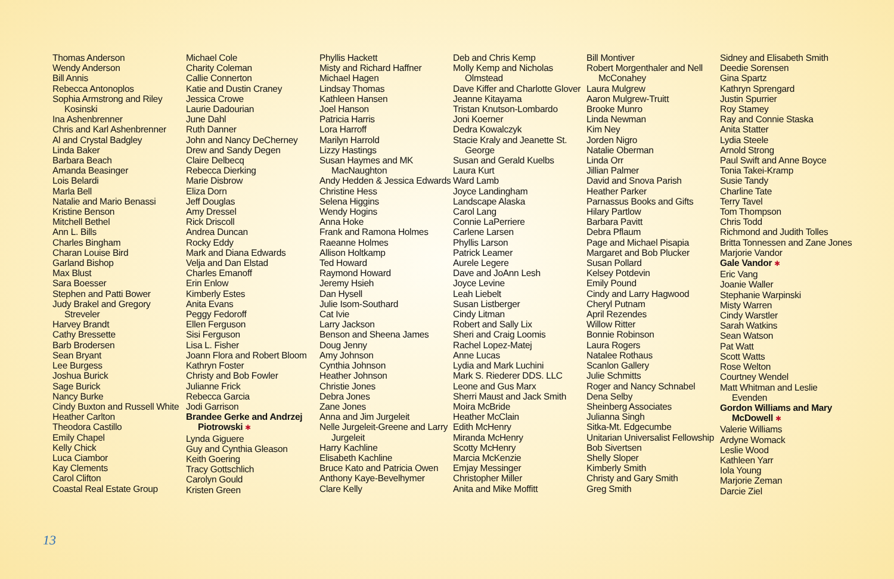Thomas Anderson
Wendy Anderson
Bill Annis
Rebecca Antonoplos
Sophia Armstrong and Riley Kosinski
Ina Ashenbrenner
Chris and Karl Ashenbrenner
Al and Crystal Badgley
Linda Baker
Barbara Beach
Amanda Beasinger
Lois Belardi
Marla Bell
Natalie and Mario Benassi
Kristine Benson
Mitchell Bethel
Ann L. Bills
Charles Bingham
Charan Louise Bird
Garland Bishop
Max Blust
Sara Boesser
Stephen and Patti Bower
Judy Brakel and Gregory Streveler
Harvey Brandt
Cathy Bressette
Barb Brodersen
Sean Bryant
Lee Burgess
Joshua Burick
Sage Burick
Nancy Burke
Cindy Buxton and Russell White
Heather Carlton
Theodora Castillo
Emily Chapel
Kelly Chick
Luca Ciambor
Kay Clements
Carol Clifton
Coastal Real Estate Group
Michael Cole
Charity Coleman
Callie Connerton
Katie and Dustin Craney
Jessica Crowe
Laurie Dadourian
June Dahl
Ruth Danner
John and Nancy DeCherney
Drew and Sandy Degen
Claire Delbecq
Rebecca Dierking
Marie Disbrow
Eliza Dorn
Jeff Douglas
Amy Dressel
Rick Driscoll
Andrea Duncan
Rocky Eddy
Mark and Diana Edwards
Velja and Dan Elstad
Charles Emanoff
Erin Enlow
Kimberly Estes
Anita Evans
Peggy Fedoroff
Ellen Ferguson
Sisi Ferguson
Lisa L. Fisher
Joann Flora and Robert Bloom
Kathryn Foster
Christy and Bob Fowler
Julianne Frick
Rebecca Garcia
Jodi Garrison
Brandee Gerke and Andrzej Piotrowski ✱
Lynda Giguere
Guy and Cynthia Gleason
Keith Goering
Tracy Gottschlich
Carolyn Gould
Kristen Green
Phyllis Hackett
Misty and Richard Haffner
Michael Hagen
Lindsay Thomas
Kathleen Hansen
Joel Hanson
Patricia Harris
Lora Harroff
Marilyn Harrold
Lizzy Hastings
Susan Haymes and MK MacNaughton
Andy Hedden & Jessica Edwards
Christine Hess
Selena Higgins
Wendy Hogins
Anna Hoke
Frank and Ramona Holmes
Raeanne Holmes
Allison Holtkamp
Ted Howard
Raymond Howard
Jeremy Hsieh
Dan Hysell
Julie Isom-Southard
Cat Ivie
Larry Jackson
Benson and Sheena James
Doug Jenny
Amy Johnson
Cynthia Johnson
Heather Johnson
Christie Jones
Debra Jones
Zane Jones
Anna and Jim Jurgeleit
Nelle Jurgeleit-Greene and Larry Jurgeleit
Harry Kachline
Elisabeth Kachline
Bruce Kato and Patricia Owen
Anthony Kaye-Bevelhymer
Clare Kelly
Deb and Chris Kemp
Molly Kemp and Nicholas Olmstead
Dave Kiffer and Charlotte Glover
Jeanne Kitayama
Tristan Knutson-Lombardo
Joni Koerner
Dedra Kowalczyk
Stacie Kraly and Jeanette St. George
Susan and Gerald Kuelbs
Laura Kurt
Ward Lamb
Joyce Landingham
Landscape Alaska
Carol Lang
Connie LaPerriere
Carlene Larsen
Phyllis Larson
Patrick Leamer
Aurele Legere
Dave and JoAnn Lesh
Joyce Levine
Leah Liebelt
Susan Listberger
Cindy Litman
Robert and Sally Lix
Sheri and Craig Loomis
Rachel Lopez-Matej
Anne Lucas
Lydia and Mark Luchini
Mark S. Riederer DDS. LLC
Leone and Gus Marx
Sherri Maust and Jack Smith
Moira McBride
Heather McClain
Edith McHenry
Miranda McHenry
Scotty McHenry
Marcia McKenzie
Emjay Messinger
Christopher Miller
Anita and Mike Moffitt
Bill Montiver
Robert Morgenthaler and Nell McConahey
Laura Mulgrew
Aaron Mulgrew-Truitt
Brooke Munro
Linda Newman
Kim Ney
Jorden Nigro
Natalie Oberman
Linda Orr
Jillian Palmer
David and Snova Parish
Heather Parker
Parnassus Books and Gifts
Hilary Partlow
Barbara Pavitt
Debra Pflaum
Page and Michael Pisapia
Margaret and Bob Plucker
Susan Pollard
Kelsey Potdevin
Emily Pound
Cindy and Larry Hagwood
Cheryl Putnam
April Rezendes
Willow Ritter
Bonnie Robinson
Laura Rogers
Natalee Rothaus
Scanlon Gallery
Julie Schmitts
Roger and Nancy Schnabel
Dena Selby
Sheinberg Associates
Julianna Singh
Sitka-Mt. Edgecumbe
Unitarian Universalist Fellowship
Bob Sivertsen
Shelly Sloper
Kimberly Smith
Christy and Gary Smith
Greg Smith
Sidney and Elisabeth Smith
Deedie Sorensen
Gina Spartz
Kathryn Sprengard
Justin Spurrier
Roy Stamey
Ray and Connie Staska
Anita Statter
Lydia Steele
Arnold Strong
Paul Swift and Anne Boyce
Tonia Takei-Kramp
Susie Tandy
Charline Tate
Terry Tavel
Tom Thompson
Chris Todd
Richmond and Judith Tolles
Britta Tonnessen and Zane Jones
Marjorie Vandor
Gale Vandor ✱
Eric Vang
Joanie Waller
Stephanie Warpinski
Misty Warren
Cindy Warstler
Sarah Watkins
Sean Watson
Pat Watt
Scott Watts
Rose Welton
Courtney Wendel
Matt Whitman and Leslie Evenden
Gordon Williams and Mary McDowell ✱
Valerie Williams
Ardyne Womack
Leslie Wood
Kathleen Yarr
Iola Young
Marjorie Zeman
Darcie Ziel
13